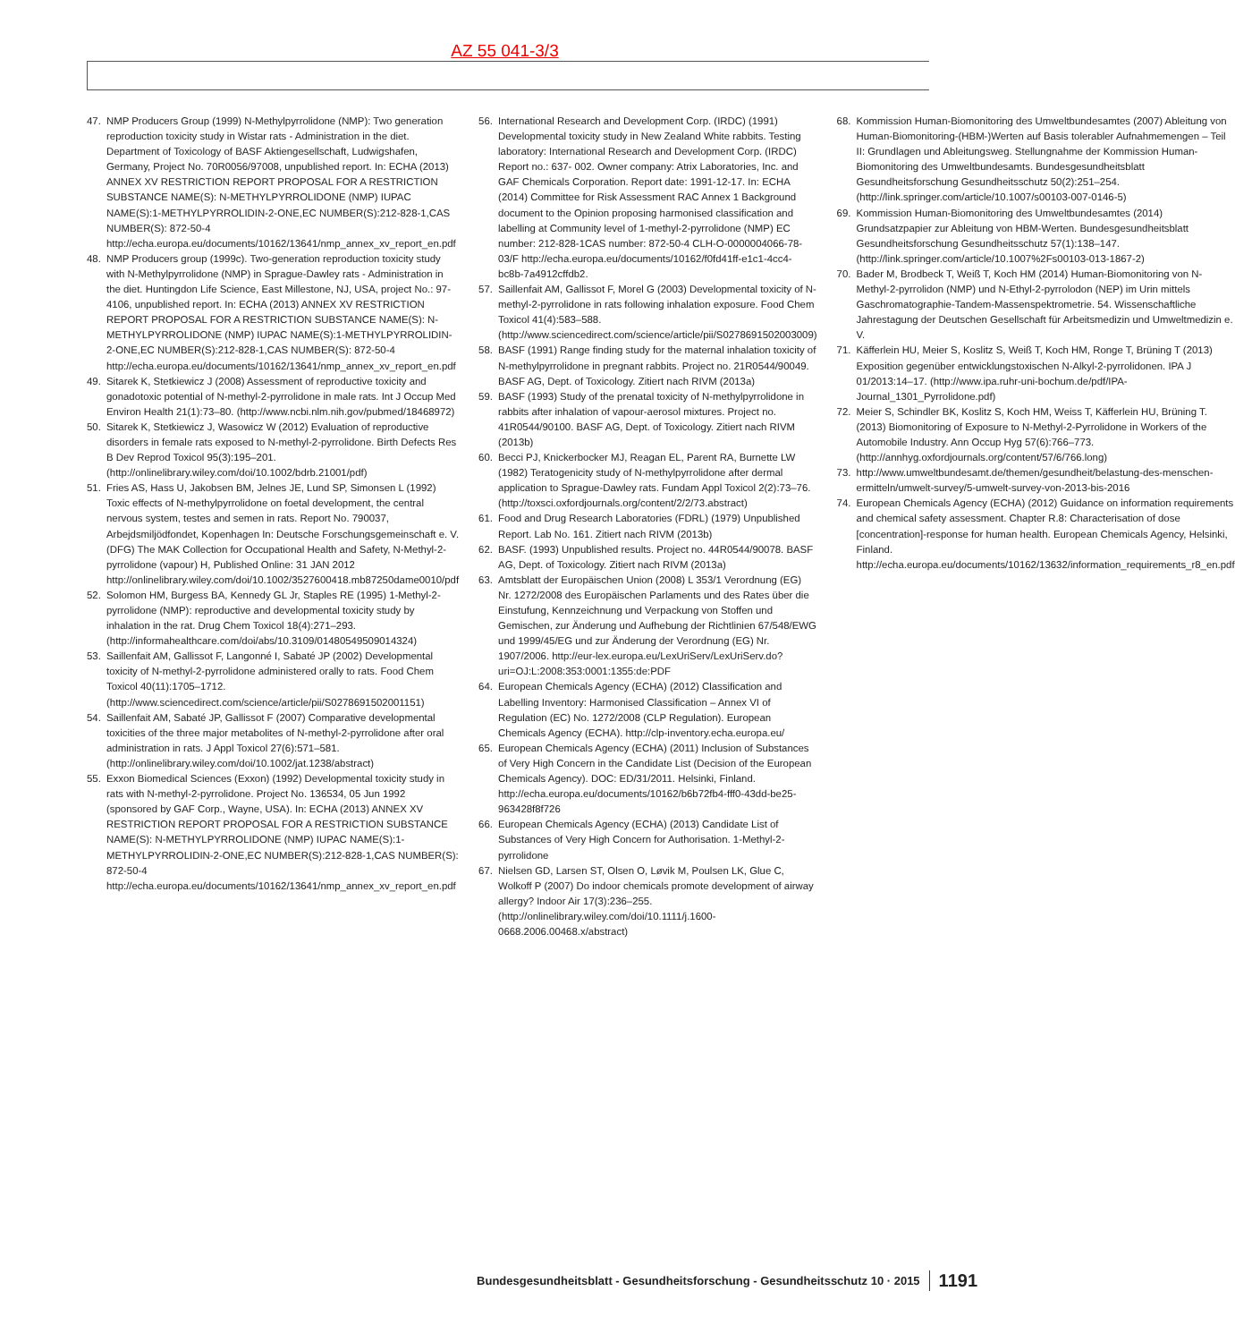AZ 55 041-3/3
47. NMP Producers Group (1999) N-Methylpyrrolidone (NMP): Two generation reproduction toxicity study in Wistar rats - Administration in the diet. Department of Toxicology of BASF Aktiengesellschaft, Ludwigshafen, Germany, Project No. 70R0056/97008, unpublished report. In: ECHA (2013) ANNEX XV RESTRICTION REPORT PROPOSAL FOR A RESTRICTION SUBSTANCE NAME(S): N-METHYLPYRROLIDONE (NMP) IUPAC NAME(S):1-METHYLPYRROLIDIN-2-ONE,EC NUMBER(S):212-828-1,CAS NUMBER(S): 872-50-4 http://echa.europa.eu/documents/10162/13641/nmp_annex_xv_report_en.pdf
48. NMP Producers group (1999c). Two-generation reproduction toxicity study with N-Methylpyrrolidone (NMP) in Sprague-Dawley rats - Administration in the diet. Huntingdon Life Science, East Millestone, NJ, USA, project No.: 97-4106, unpublished report. In: ECHA (2013) ANNEX XV RESTRICTION REPORT PROPOSAL FOR A RESTRICTION SUBSTANCE NAME(S): N-METHYLPYRROLIDONE (NMP) IUPAC NAME(S):1-METHYLPYRROLIDIN-2-ONE,EC NUMBER(S):212-828-1,CAS NUMBER(S): 872-50-4 http://echa.europa.eu/documents/10162/13641/nmp_annex_xv_report_en.pdf
49. Sitarek K, Stetkiewicz J (2008) Assessment of reproductive toxicity and gonadotoxic potential of N-methyl-2-pyrrolidone in male rats. Int J Occup Med Environ Health 21(1):73–80. (http://www.ncbi.nlm.nih.gov/pubmed/18468972)
50. Sitarek K, Stetkiewicz J, Wasowicz W (2012) Evaluation of reproductive disorders in female rats exposed to N-methyl-2-pyrrolidone. Birth Defects Res B Dev Reprod Toxicol 95(3):195–201. (http://onlinelibrary.wiley.com/doi/10.1002/bdrb.21001/pdf)
51. Fries AS, Hass U, Jakobsen BM, Jelnes JE, Lund SP, Simonsen L (1992) Toxic effects of N-methylpyrrolidone on foetal development, the central nervous system, testes and semen in rats. Report No. 790037, Arbejdsmiljödfondet, Kopenhagen In: Deutsche Forschungsgemeinschaft e. V. (DFG) The MAK Collection for Occupational Health and Safety, N-Methyl-2-pyrrolidone (vapour) H, Published Online: 31 JAN 2012 http://onlinelibrary.wiley.com/doi/10.1002/3527600418.mb87250dame0010/pdf
52. Solomon HM, Burgess BA, Kennedy GL Jr, Staples RE (1995) 1-Methyl-2-pyrrolidone (NMP): reproductive and developmental toxicity study by inhalation in the rat. Drug Chem Toxicol 18(4):271–293. (http://informahealthcare.com/doi/abs/10.3109/01480549509014324)
53. Saillenfait AM, Gallissot F, Langonné I, Sabaté JP (2002) Developmental toxicity of N-methyl-2-pyrrolidone administered orally to rats. Food Chem Toxicol 40(11):1705–1712. (http://www.sciencedirect.com/science/article/pii/S0278691502001151)
54. Saillenfait AM, Sabaté JP, Gallissot F (2007) Comparative developmental toxicities of the three major metabolites of N-methyl-2-pyrrolidone after oral administration in rats. J Appl Toxicol 27(6):571–581. (http://onlinelibrary.wiley.com/doi/10.1002/jat.1238/abstract)
55. Exxon Biomedical Sciences (Exxon) (1992) Developmental toxicity study in rats with N-methyl-2-pyrrolidone. Project No. 136534, 05 Jun 1992 (sponsored by GAF Corp., Wayne, USA). In: ECHA (2013) ANNEX XV RESTRICTION REPORT PROPOSAL FOR A RESTRICTION SUBSTANCE NAME(S): N-METHYLPYRROLIDONE (NMP) IUPAC NAME(S):1-METHYLPYRROLIDIN-2-ONE,EC NUMBER(S):212-828-1,CAS NUMBER(S): 872-50-4 http://echa.europa.eu/documents/10162/13641/nmp_annex_xv_report_en.pdf
56. International Research and Development Corp. (IRDC) (1991) Developmental toxicity study in New Zealand White rabbits. Testing laboratory: International Research and Development Corp. (IRDC) Report no.: 637- 002. Owner company: Atrix Laboratories, Inc. and GAF Chemicals Corporation. Report date: 1991-12-17. In: ECHA (2014) Committee for Risk Assessment RAC Annex 1 Background document to the Opinion proposing harmonised classification and labelling at Community level of 1-methyl-2-pyrrolidone (NMP) EC number: 212-828-1CAS number: 872-50-4 CLH-O-0000004066-78-03/F http://echa.europa.eu/documents/10162/f0fd41ff-e1c1-4cc4-bc8b-7a4912cffdb2.
57. Saillenfait AM, Gallissot F, Morel G (2003) Developmental toxicity of N-methyl-2-pyrrolidone in rats following inhalation exposure. Food Chem Toxicol 41(4):583–588. (http://www.sciencedirect.com/science/article/pii/S0278691502003009)
58. BASF (1991) Range finding study for the maternal inhalation toxicity of N-methylpyrrolidone in pregnant rabbits. Project no. 21R0544/90049. BASF AG, Dept. of Toxicology. Zitiert nach RIVM (2013a)
59. BASF (1993) Study of the prenatal toxicity of N-methylpyrrolidone in rabbits after inhalation of vapour-aerosol mixtures. Project no. 41R0544/90100. BASF AG, Dept. of Toxicology. Zitiert nach RIVM (2013b)
60. Becci PJ, Knickerbocker MJ, Reagan EL, Parent RA, Burnette LW (1982) Teratogenicity study of N-methylpyrrolidone after dermal application to Sprague-Dawley rats. Fundam Appl Toxicol 2(2):73–76. (http://toxsci.oxfordjournals.org/content/2/2/73.abstract)
61. Food and Drug Research Laboratories (FDRL) (1979) Unpublished Report. Lab No. 161. Zitiert nach RIVM (2013b)
62. BASF. (1993) Unpublished results. Project no. 44R0544/90078. BASF AG, Dept. of Toxicology. Zitiert nach RIVM (2013a)
63. Amtsblatt der Europäischen Union (2008) L 353/1 Verordnung (EG) Nr. 1272/2008 des Europäischen Parlaments und des Rates über die Einstufung, Kennzeichnung und Verpackung von Stoffen und Gemischen, zur Änderung und Aufhebung der Richtlinien 67/548/EWG und 1999/45/EG und zur Änderung der Verordnung (EG) Nr. 1907/2006. http://eur-lex.europa.eu/LexUriServ/LexUriServ.do?uri=OJ:L:2008:353:0001:1355:de:PDF
64. European Chemicals Agency (ECHA) (2012) Classification and Labelling Inventory: Harmonised Classification – Annex VI of Regulation (EC) No. 1272/2008 (CLP Regulation). European Chemicals Agency (ECHA). http://clp-inventory.echa.europa.eu/
65. European Chemicals Agency (ECHA) (2011) Inclusion of Substances of Very High Concern in the Candidate List (Decision of the European Chemicals Agency). DOC: ED/31/2011. Helsinki, Finland. http://echa.europa.eu/documents/10162/b6b72fb4-fff0-43dd-be25-963428f8f726
66. European Chemicals Agency (ECHA) (2013) Candidate List of Substances of Very High Concern for Authorisation. 1-Methyl-2-pyrrolidone
67. Nielsen GD, Larsen ST, Olsen O, Løvik M, Poulsen LK, Glue C, Wolkoff P (2007) Do indoor chemicals promote development of airway allergy? Indoor Air 17(3):236–255. (http://onlinelibrary.wiley.com/doi/10.1111/j.1600-0668.2006.00468.x/abstract)
68. Kommission Human-Biomonitoring des Umweltbundesamtes (2007) Ableitung von Human-Biomonitoring-(HBM-)Werten auf Basis tolerabler Aufnahmemengen – Teil II: Grundlagen und Ableitungsweg. Stellungnahme der Kommission Human-Biomonitoring des Umweltbundesamts. Bundesgesundheitsblatt Gesundheitsforschung Gesundheitsschutz 50(2):251–254. (http://link.springer.com/article/10.1007/s00103-007-0146-5)
69. Kommission Human-Biomonitoring des Umweltbundesamtes (2014) Grundsatzpapier zur Ableitung von HBM-Werten. Bundesgesundheitsblatt Gesundheitsforschung Gesundheitsschutz 57(1):138–147. (http://link.springer.com/article/10.1007%2Fs00103-013-1867-2)
70. Bader M, Brodbeck T, Weiß T, Koch HM (2014) Human-Biomonitoring von N-Methyl-2-pyrrolidon (NMP) und N-Ethyl-2-pyrrolodon (NEP) im Urin mittels Gaschromatographie-Tandem-Massenspektrometrie. 54. Wissenschaftliche Jahrestagung der Deutschen Gesellschaft für Arbeitsmedizin und Umweltmedizin e. V.
71. Käfferlein HU, Meier S, Koslitz S, Weiß T, Koch HM, Ronge T, Brüning T (2013) Exposition gegenüber entwicklungstoxischen N-Alkyl-2-pyrrolidonen. IPA J 01/2013:14–17. (http://www.ipa.ruhr-uni-bochum.de/pdf/IPA-Journal_1301_Pyrrolidone.pdf)
72. Meier S, Schindler BK, Koslitz S, Koch HM, Weiss T, Käfferlein HU, Brüning T. (2013) Biomonitoring of Exposure to N-Methyl-2-Pyrrolidone in Workers of the Automobile Industry. Ann Occup Hyg 57(6):766–773. (http://annhyg.oxfordjournals.org/content/57/6/766.long)
73. http://www.umweltbundesamt.de/themen/gesundheit/belastung-des-menschen-ermitteln/umwelt-survey/5-umwelt-survey-von-2013-bis-2016
74. European Chemicals Agency (ECHA) (2012) Guidance on information requirements and chemical safety assessment. Chapter R.8: Characterisation of dose [concentration]-response for human health. European Chemicals Agency, Helsinki, Finland. http://echa.europa.eu/documents/10162/13632/information_requirements_r8_en.pdf
Bundesgesundheitsblatt - Gesundheitsforschung - Gesundheitsschutz 10 · 2015 1191